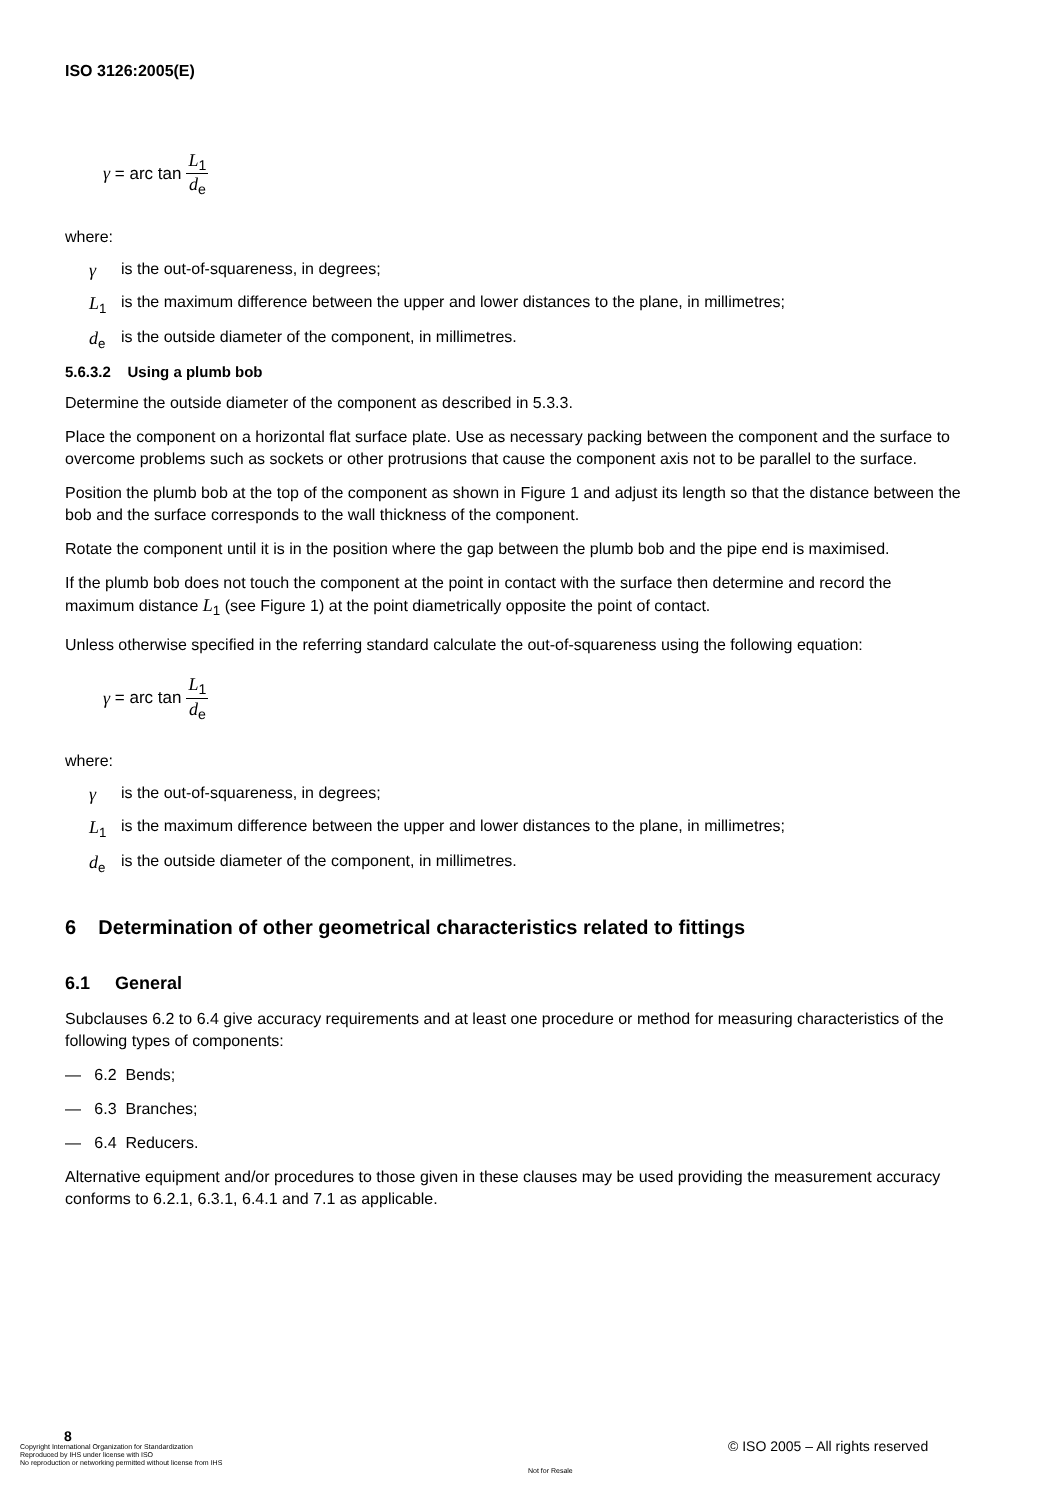ISO 3126:2005(E)
γ = arc tan L<sub>1</sub> d<sub>e</sub>
where:
γ is the out-of-squareness, in degrees;
L<sub>1</sub> is the maximum difference between the upper and lower distances to the plane, in millimetres;
d<sub>e</sub> is the outside diameter of the component, in millimetres.
5.6.3.2 Using a plumb bob
Determine the outside diameter of the component as described in 5.3.3.
Place the component on a horizontal flat surface plate. Use as necessary packing between the component and the surface to overcome problems such as sockets or other protrusions that cause the component axis not to be parallel to the surface.
Position the plumb bob at the top of the component as shown in Figure 1 and adjust its length so that the distance between the bob and the surface corresponds to the wall thickness of the component.
Rotate the component until it is in the position where the gap between the plumb bob and the pipe end is maximised.
If the plumb bob does not touch the component at the point in contact with the surface then determine and record the maximum distance L<sub>1</sub> (see Figure 1) at the point diametrically opposite the point of contact.
Unless otherwise specified in the referring standard calculate the out-of-squareness using the following equation:
γ = arc tan L<sub>1</sub> d<sub>e</sub>
where:
γ is the out-of-squareness, in degrees;
L<sub>1</sub> is the maximum difference between the upper and lower distances to the plane, in millimetres;
d<sub>e</sub> is the outside diameter of the component, in millimetres.
6 Determination of other geometrical characteristics related to fittings
6.1 General
Subclauses 6.2 to 6.4 give accuracy requirements and at least one procedure or method for measuring characteristics of the following types of components:
— 6.2 Bends;
— 6.3 Branches;
— 6.4 Reducers.
Alternative equipment and/or procedures to those given in these clauses may be used providing the measurement accuracy conforms to 6.2.1, 6.3.1, 6.4.1 and 7.1 as applicable.
8
Copyright International Organization for Standardization
Reproduced by IHS under license with ISO
No reproduction or networking permitted without license from IHS
© ISO 2005 – All rights reserved
Not for Resale